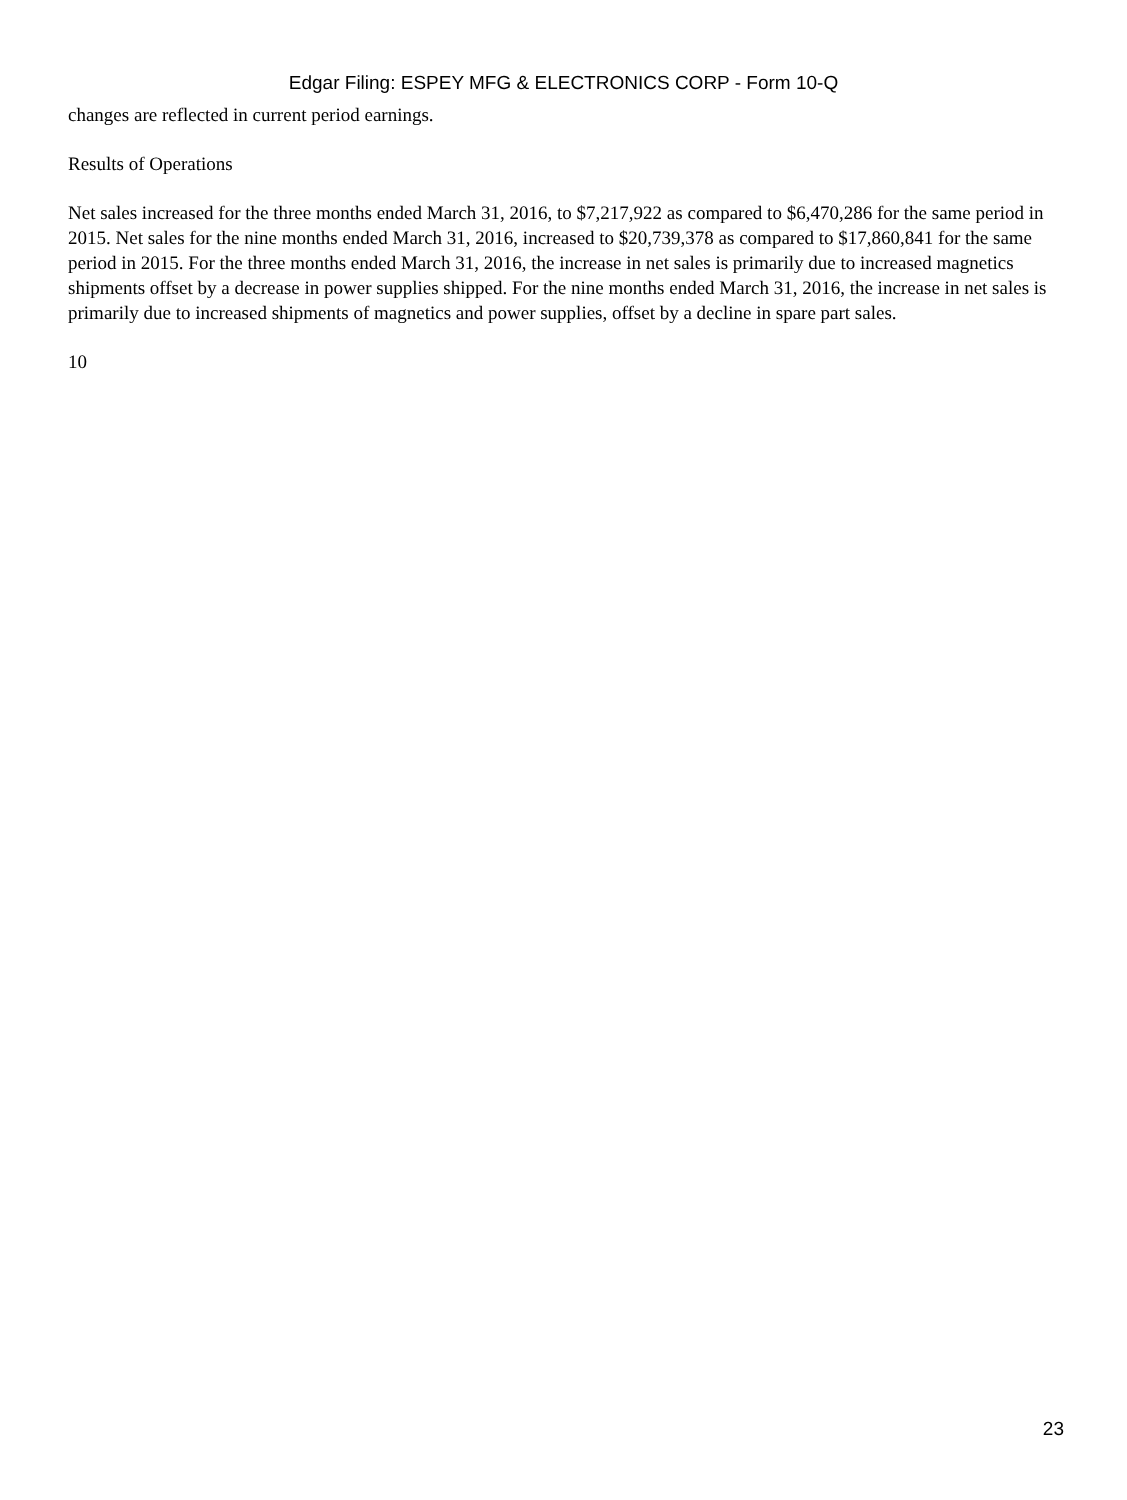Edgar Filing: ESPEY MFG & ELECTRONICS CORP - Form 10-Q
changes are reflected in current period earnings.
Results of Operations
Net sales increased for the three months ended March 31, 2016, to $7,217,922 as compared to $6,470,286 for the same period in 2015. Net sales for the nine months ended March 31, 2016, increased to $20,739,378 as compared to $17,860,841 for the same period in 2015. For the three months ended March 31, 2016, the increase in net sales is primarily due to increased magnetics shipments offset by a decrease in power supplies shipped. For the nine months ended March 31, 2016, the increase in net sales is primarily due to increased shipments of magnetics and power supplies, offset by a decline in spare part sales.
10
23